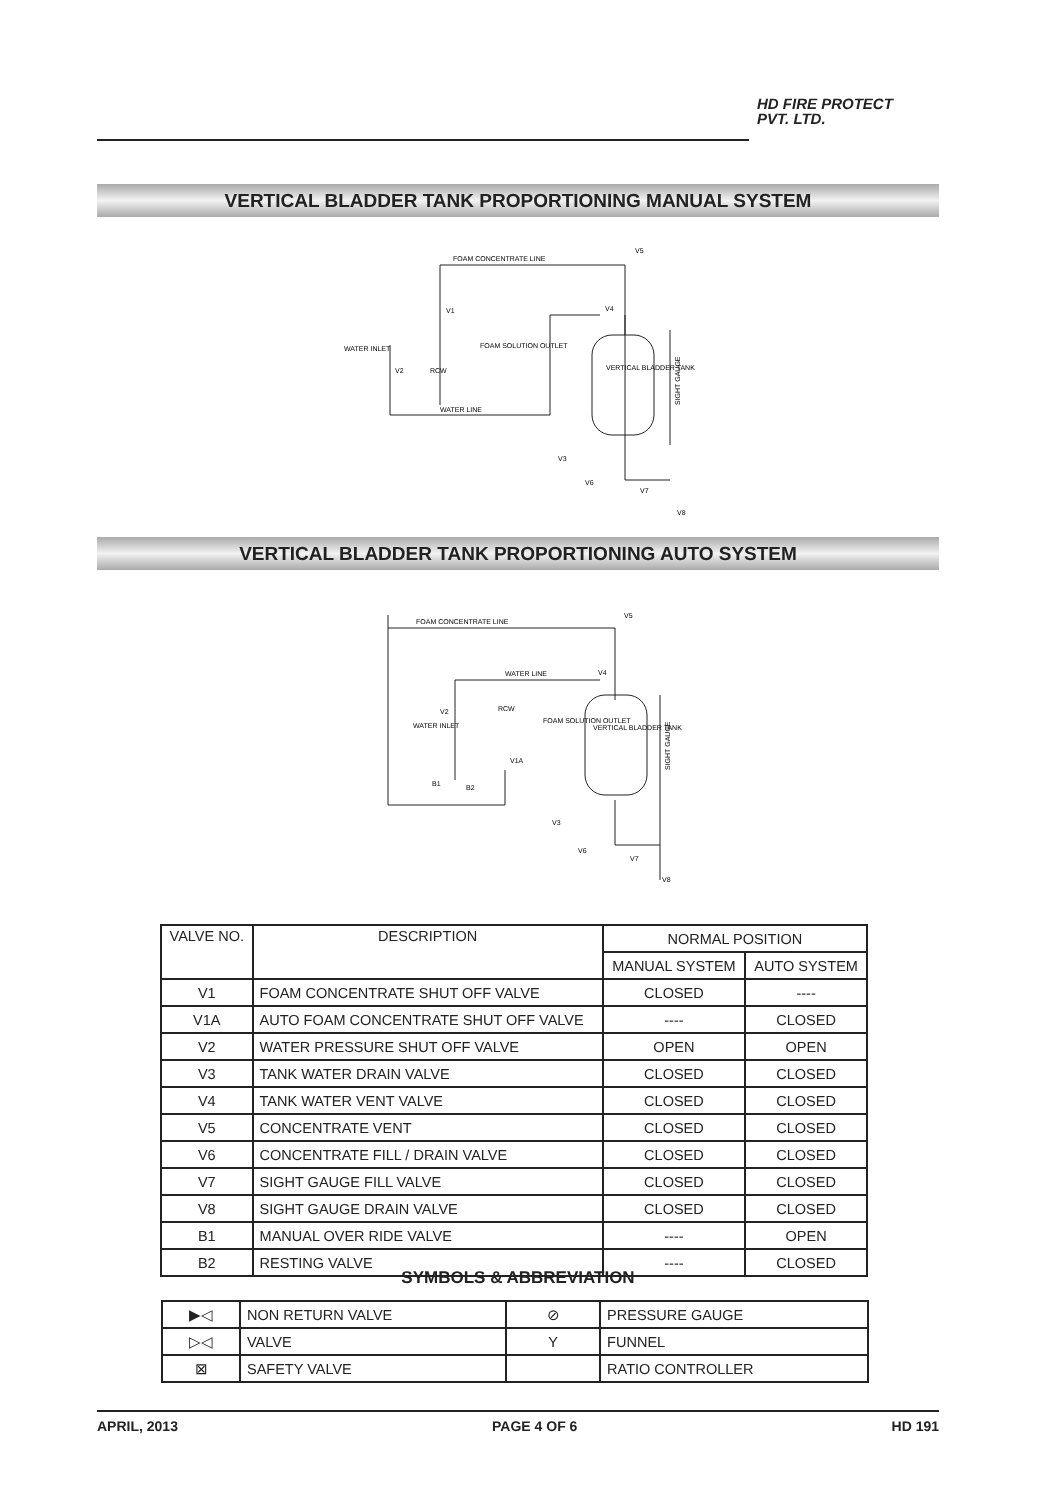HD FIRE PROTECT
PVT. LTD.
VERTICAL BLADDER TANK PROPORTIONING MANUAL SYSTEM
FOAM CONCENTRATE LINE
WATER LINE
WATER INLET
FOAM SOLUTION OUTLET
VERTICAL BLADDER TANK
V1
V2
V3
V4
V5
V6
V7
V8
RCW
SIGHT GAUGE
VERTICAL BLADDER TANK PROPORTIONING AUTO SYSTEM
FOAM CONCENTRATE LINE
WATER LINE
WATER INLET
FOAM SOLUTION OUTLET
VERTICAL BLADDER TANK
V2
V1A
B1
B2
RCW
V4
V5
V3
V6
V7
V8
SIGHT GAUGE
| VALVE NO. | DESCRIPTION | NORMAL POSITION | |
| --- | --- | --- | --- |
| | | MANUAL SYSTEM | AUTO SYSTEM |
| V1 | FOAM CONCENTRATE SHUT OFF VALVE | CLOSED | ---- |
| V1A | AUTO FOAM CONCENTRATE SHUT OFF VALVE | ---- | CLOSED |
| V2 | WATER PRESSURE SHUT OFF VALVE | OPEN | OPEN |
| V3 | TANK WATER DRAIN VALVE | CLOSED | CLOSED |
| V4 | TANK WATER VENT VALVE | CLOSED | CLOSED |
| V5 | CONCENTRATE VENT | CLOSED | CLOSED |
| V6 | CONCENTRATE FILL / DRAIN VALVE | CLOSED | CLOSED |
| V7 | SIGHT GAUGE FILL VALVE | CLOSED | CLOSED |
| V8 | SIGHT GAUGE DRAIN VALVE | CLOSED | CLOSED |
| B1 | MANUAL OVER RIDE VALVE | ---- | OPEN |
| B2 | RESTING VALVE | ---- | CLOSED |
SYMBOLS & ABBREVIATION
| ▶◁ | NON RETURN VALVE | ⊘ | PRESSURE GAUGE |
| ▷◁ | VALVE | Y | FUNNEL |
| ⊠ | SAFETY VALVE | | RATIO CONTROLLER |
APRIL, 2013 PAGE 4 OF 6 HD 191